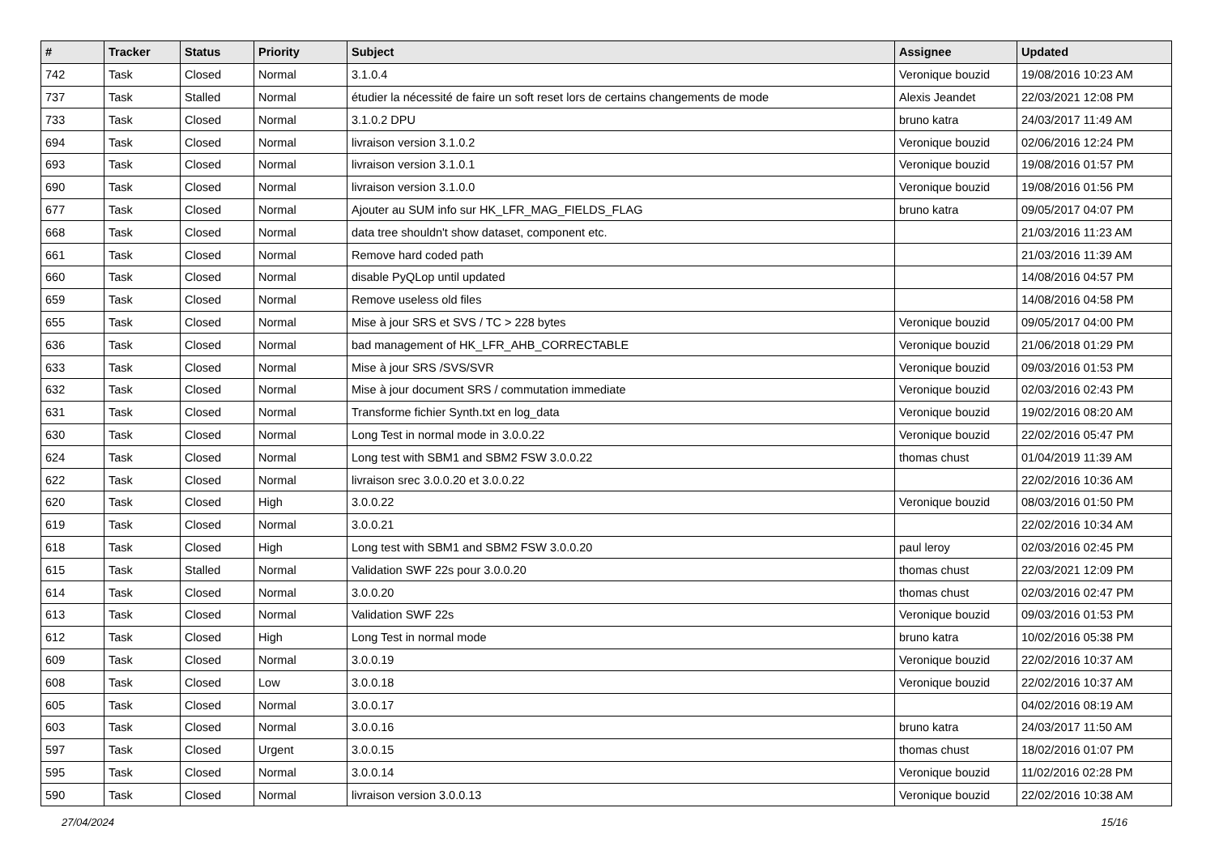| # | Tracker | Status | Priority | Subject | Assignee | Updated |
| --- | --- | --- | --- | --- | --- | --- |
| 742 | Task | Closed | Normal | 3.1.0.4 | Veronique bouzid | 19/08/2016 10:23 AM |
| 737 | Task | Stalled | Normal | étudier la nécessité de faire un soft reset lors de certains changements de mode | Alexis Jeandet | 22/03/2021 12:08 PM |
| 733 | Task | Closed | Normal | 3.1.0.2 DPU | bruno katra | 24/03/2017 11:49 AM |
| 694 | Task | Closed | Normal | livraison version 3.1.0.2 | Veronique bouzid | 02/06/2016 12:24 PM |
| 693 | Task | Closed | Normal | livraison version 3.1.0.1 | Veronique bouzid | 19/08/2016 01:57 PM |
| 690 | Task | Closed | Normal | livraison version 3.1.0.0 | Veronique bouzid | 19/08/2016 01:56 PM |
| 677 | Task | Closed | Normal | Ajouter au SUM info sur HK_LFR_MAG_FIELDS_FLAG | bruno katra | 09/05/2017 04:07 PM |
| 668 | Task | Closed | Normal | data tree shouldn't show dataset, component etc. | | 21/03/2016 11:23 AM |
| 661 | Task | Closed | Normal | Remove hard coded path | | 21/03/2016 11:39 AM |
| 660 | Task | Closed | Normal | disable PyQLop until updated | | 14/08/2016 04:57 PM |
| 659 | Task | Closed | Normal | Remove useless old files | | 14/08/2016 04:58 PM |
| 655 | Task | Closed | Normal | Mise à jour SRS et SVS / TC > 228 bytes | Veronique bouzid | 09/05/2017 04:00 PM |
| 636 | Task | Closed | Normal | bad management of HK_LFR_AHB_CORRECTABLE | Veronique bouzid | 21/06/2018 01:29 PM |
| 633 | Task | Closed | Normal | Mise à jour SRS /SVS/SVR | Veronique bouzid | 09/03/2016 01:53 PM |
| 632 | Task | Closed | Normal | Mise à jour document SRS / commutation immediate | Veronique bouzid | 02/03/2016 02:43 PM |
| 631 | Task | Closed | Normal | Transforme fichier Synth.txt en log_data | Veronique bouzid | 19/02/2016 08:20 AM |
| 630 | Task | Closed | Normal | Long Test in normal mode in 3.0.0.22 | Veronique bouzid | 22/02/2016 05:47 PM |
| 624 | Task | Closed | Normal | Long test with SBM1 and SBM2 FSW 3.0.0.22 | thomas chust | 01/04/2019 11:39 AM |
| 622 | Task | Closed | Normal | livraison srec 3.0.0.20 et 3.0.0.22 | | 22/02/2016 10:36 AM |
| 620 | Task | Closed | High | 3.0.0.22 | Veronique bouzid | 08/03/2016 01:50 PM |
| 619 | Task | Closed | Normal | 3.0.0.21 | | 22/02/2016 10:34 AM |
| 618 | Task | Closed | High | Long test with SBM1 and SBM2 FSW 3.0.0.20 | paul leroy | 02/03/2016 02:45 PM |
| 615 | Task | Stalled | Normal | Validation SWF 22s pour 3.0.0.20 | thomas chust | 22/03/2021 12:09 PM |
| 614 | Task | Closed | Normal | 3.0.0.20 | thomas chust | 02/03/2016 02:47 PM |
| 613 | Task | Closed | Normal | Validation SWF 22s | Veronique bouzid | 09/03/2016 01:53 PM |
| 612 | Task | Closed | High | Long Test in normal mode | bruno katra | 10/02/2016 05:38 PM |
| 609 | Task | Closed | Normal | 3.0.0.19 | Veronique bouzid | 22/02/2016 10:37 AM |
| 608 | Task | Closed | Low | 3.0.0.18 | Veronique bouzid | 22/02/2016 10:37 AM |
| 605 | Task | Closed | Normal | 3.0.0.17 | | 04/02/2016 08:19 AM |
| 603 | Task | Closed | Normal | 3.0.0.16 | bruno katra | 24/03/2017 11:50 AM |
| 597 | Task | Closed | Urgent | 3.0.0.15 | thomas chust | 18/02/2016 01:07 PM |
| 595 | Task | Closed | Normal | 3.0.0.14 | Veronique bouzid | 11/02/2016 02:28 PM |
| 590 | Task | Closed | Normal | livraison version 3.0.0.13 | Veronique bouzid | 22/02/2016 10:38 AM |
27/04/2024 15/16